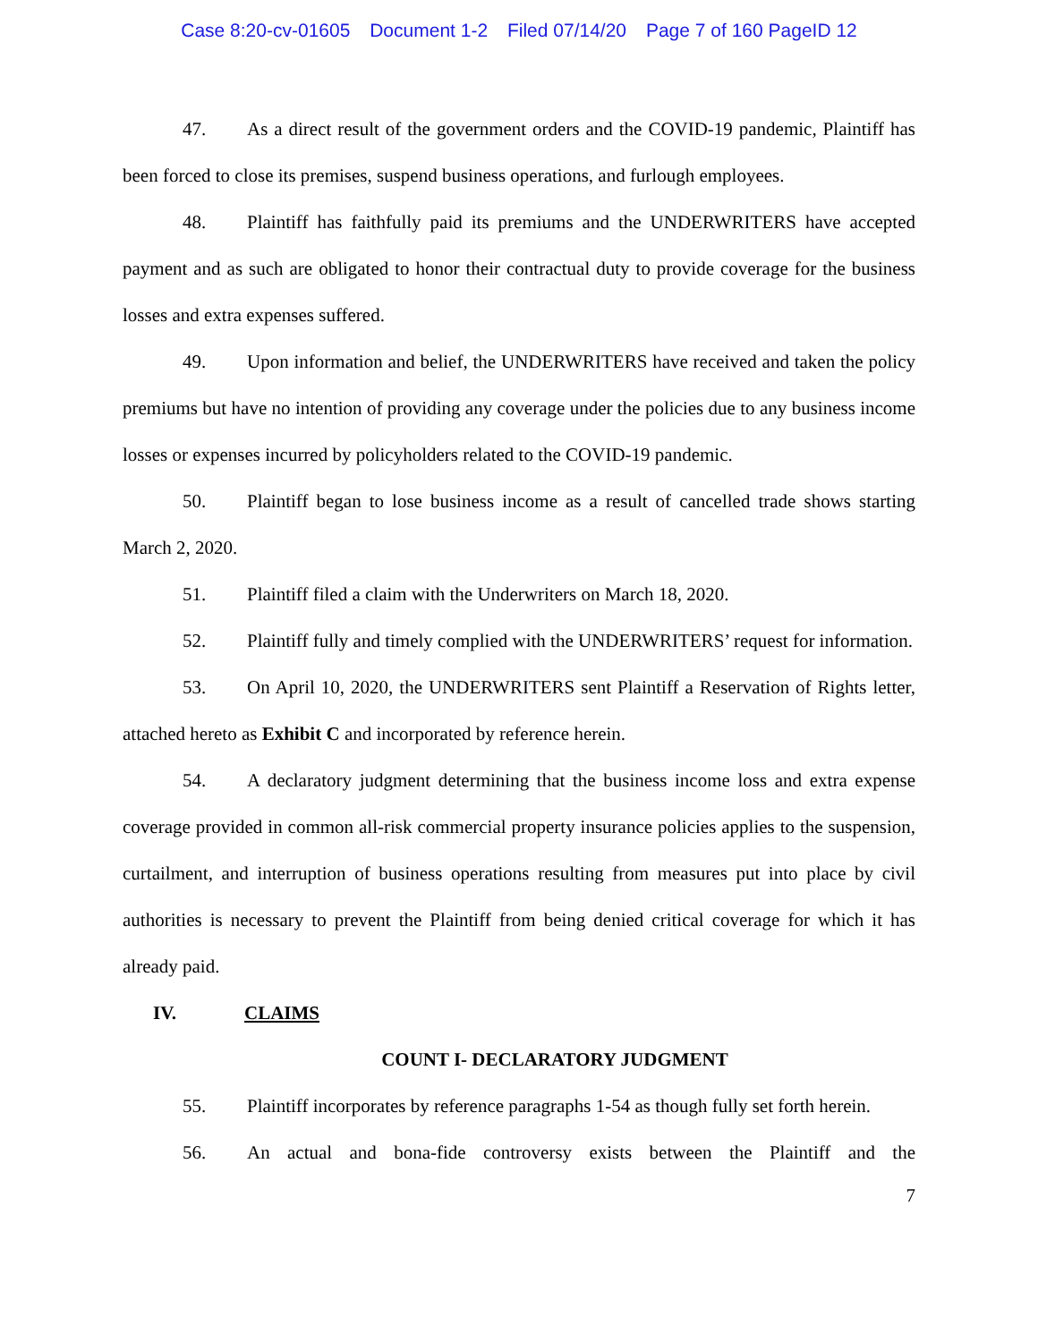Case 8:20-cv-01605 Document 1-2 Filed 07/14/20 Page 7 of 160 PageID 12
47. As a direct result of the government orders and the COVID-19 pandemic, Plaintiff has been forced to close its premises, suspend business operations, and furlough employees.
48. Plaintiff has faithfully paid its premiums and the UNDERWRITERS have accepted payment and as such are obligated to honor their contractual duty to provide coverage for the business losses and extra expenses suffered.
49. Upon information and belief, the UNDERWRITERS have received and taken the policy premiums but have no intention of providing any coverage under the policies due to any business income losses or expenses incurred by policyholders related to the COVID-19 pandemic.
50. Plaintiff began to lose business income as a result of cancelled trade shows starting March 2, 2020.
51. Plaintiff filed a claim with the Underwriters on March 18, 2020.
52. Plaintiff fully and timely complied with the UNDERWRITERS’ request for information.
53. On April 10, 2020, the UNDERWRITERS sent Plaintiff a Reservation of Rights letter, attached hereto as Exhibit C and incorporated by reference herein.
54. A declaratory judgment determining that the business income loss and extra expense coverage provided in common all-risk commercial property insurance policies applies to the suspension, curtailment, and interruption of business operations resulting from measures put into place by civil authorities is necessary to prevent the Plaintiff from being denied critical coverage for which it has already paid.
IV. CLAIMS
COUNT I- DECLARATORY JUDGMENT
55. Plaintiff incorporates by reference paragraphs 1-54 as though fully set forth herein.
56. An actual and bona-fide controversy exists between the Plaintiff and the
7